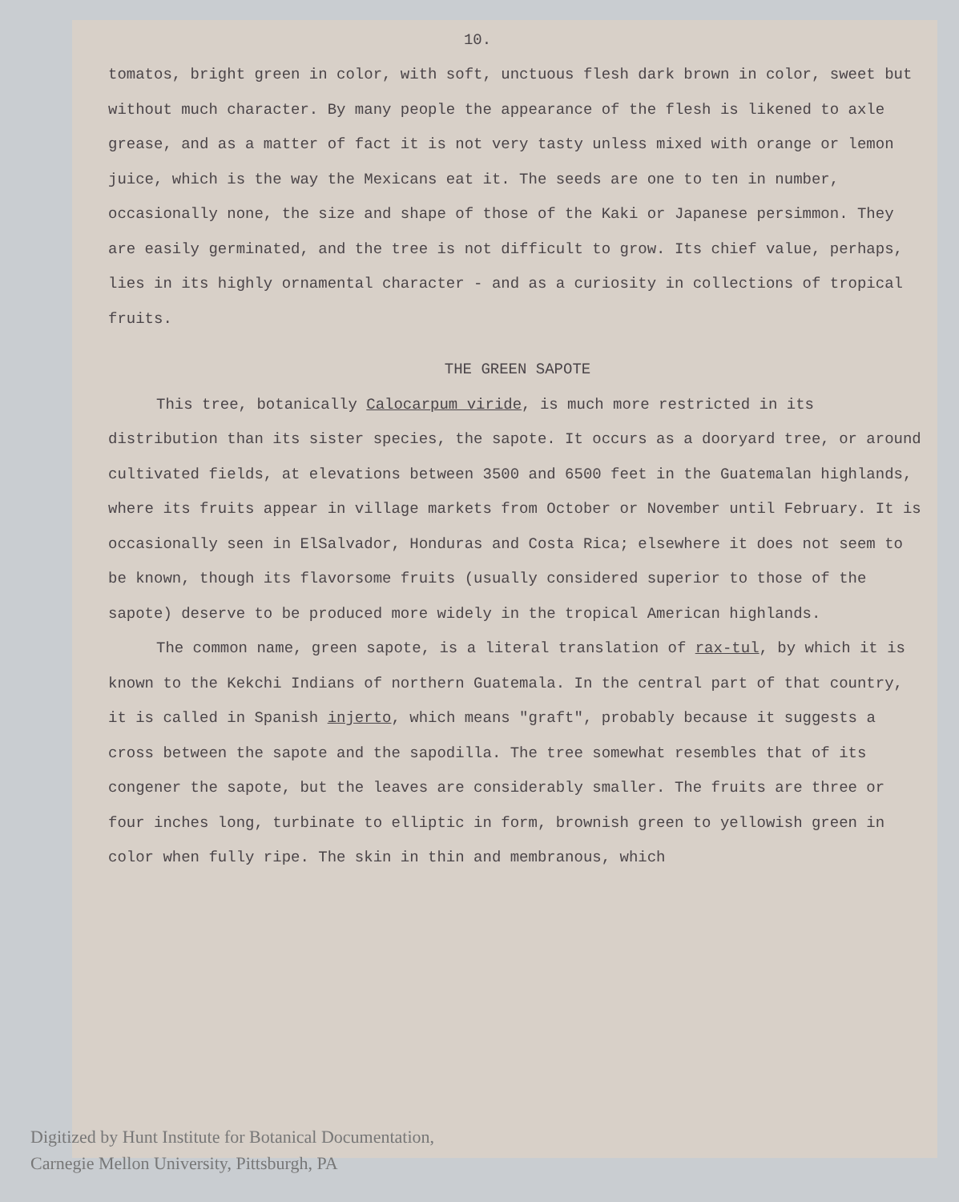10.
tomatos, bright green in color, with soft, unctuous flesh dark brown in color, sweet but without much character. By many people the appearance of the flesh is likened to axle grease, and as a matter of fact it is not very tasty unless mixed with orange or lemon juice, which is the way the Mexicans eat it. The seeds are one to ten in number, occasionally none, the size and shape of those of the Kaki or Japanese persimmon. They are easily germinated, and the tree is not difficult to grow. Its chief value, perhaps, lies in its highly ornamental character - and as a curiosity in collections of tropical fruits.
THE GREEN SAPOTE
This tree, botanically Calocarpum viride, is much more restricted in its distribution than its sister species, the sapote. It occurs as a dooryard tree, or around cultivated fields, at elevations between 3500 and 6500 feet in the Guatemalan highlands, where its fruits appear in village markets from October or November until February. It is occasionally seen in ElSalvador, Honduras and Costa Rica; elsewhere it does not seem to be known, though its flavorsome fruits (usually considered superior to those of the sapote) deserve to be produced more widely in the tropical American highlands.
The common name, green sapote, is a literal translation of rax-tul, by which it is known to the Kekchi Indians of northern Guatemala. In the central part of that country, it is called in Spanish injerto, which means "graft", probably because it suggests a cross between the sapote and the sapodilla. The tree somewhat resembles that of its congener the sapote, but the leaves are considerably smaller. The fruits are three or four inches long, turbinate to elliptic in form, brownish green to yellowish green in color when fully ripe. The skin in thin and membranous, which
Digitized by Hunt Institute for Botanical Documentation,
Carnegie Mellon University, Pittsburgh, PA